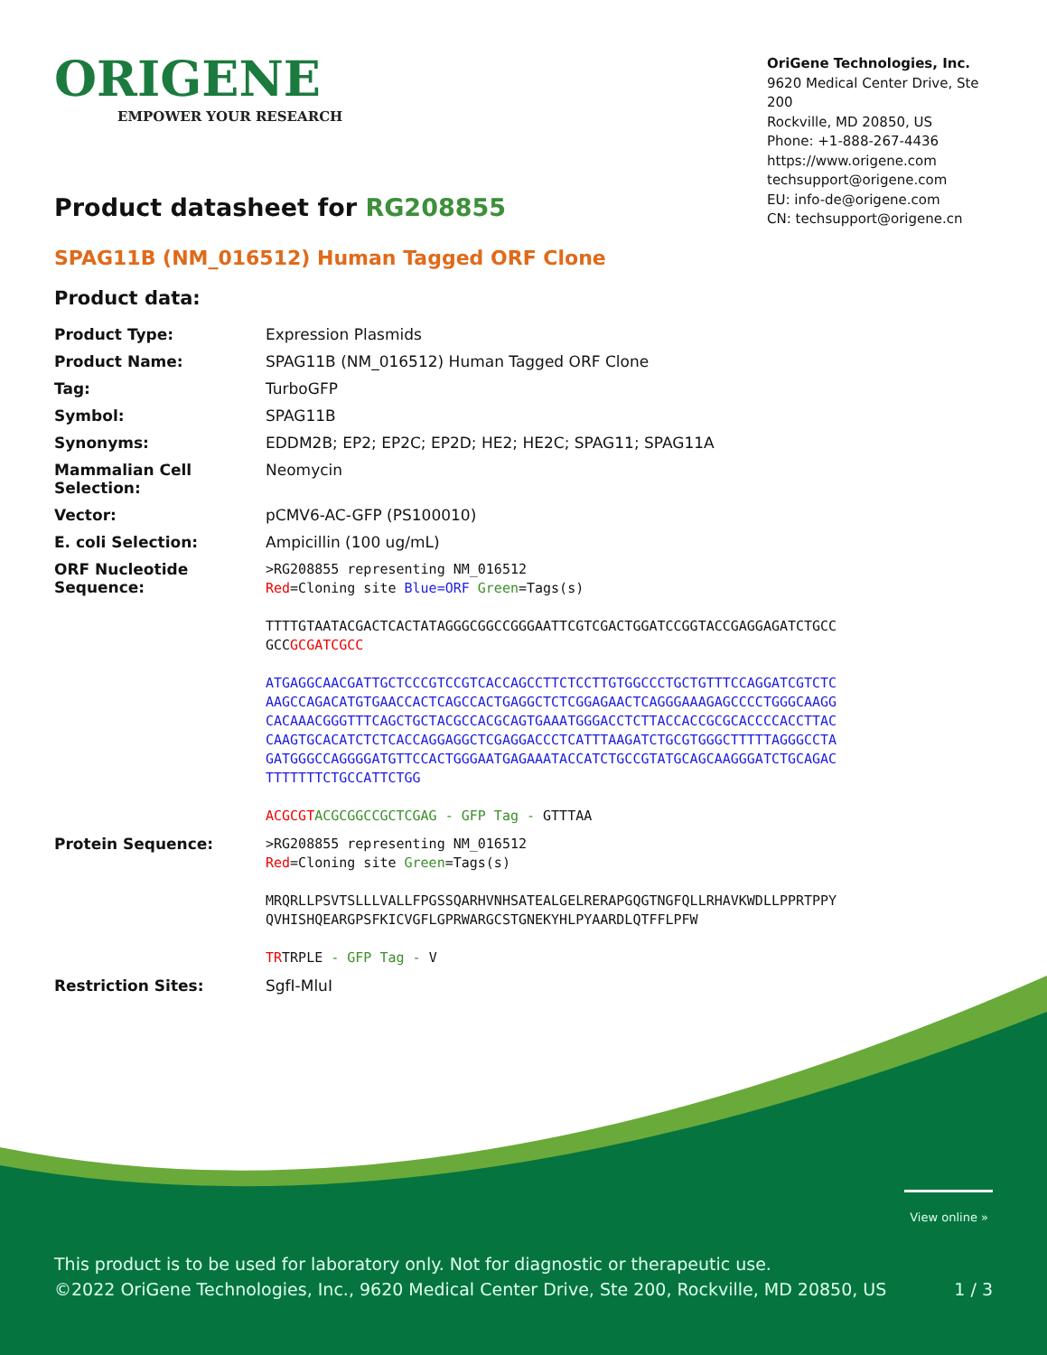ORIGENE
EMPOWER YOUR RESEARCH
OriGene Technologies, Inc.
9620 Medical Center Drive, Ste 200
Rockville, MD 20850, US
Phone: +1-888-267-4436
https://www.origene.com
techsupport@origene.com
EU: info-de@origene.com
CN: techsupport@origene.cn
Product datasheet for RG208855
SPAG11B (NM_016512) Human Tagged ORF Clone
Product data:
| Product Type: | Expression Plasmids |
| Product Name: | SPAG11B (NM_016512) Human Tagged ORF Clone |
| Tag: | TurboGFP |
| Symbol: | SPAG11B |
| Synonyms: | EDDM2B; EP2; EP2C; EP2D; HE2; HE2C; SPAG11; SPAG11A |
| Mammalian Cell Selection: | Neomycin |
| Vector: | pCMV6-AC-GFP (PS100010) |
| E. coli Selection: | Ampicillin (100 ug/mL) |
| ORF Nucleotide Sequence: | >RG208855 representing NM_016512 Red =Cloning site Blue=ORF Green =Tags(s) TTTTGTAATACGACTCACTATAGGGCGGCCGGGAATTCGTCGACTGGATCCGGTACCGAGGAGATCTGCC GCC GCGATCGCC ATGAGGCAACGATTGCTCCCGTCCGTCACCAGCCTTCTCCTTGTGGCCCTGCTGTTTCCAGGATCGTCTC AAGCCAGACATGTGAACCACTCAGCCACTGAGGCTCTCGGAGAACTCAGGGAAAGAGCCCCTGGGCAAGG CACAAACGGGTTTCAGCTGCTACGCCACGCAGTGAAATGGGACCTCTTACCACCGCGCACCCCACCTTAC CAAGTGCACATCTCTCACCAGGAGGCTCGAGGACCCTCATTTAAGATCTGCGTGGGCTTTTTAGGGCCTA GATGGGCCAGGGGATGTTCCACTGGGAATGAGAAATACCATCTGCCGTATGCAGCAAGGGATCTGCAGAC TTTTTTTCTGCCATTCTGG ACGCGT ACGCGGCCGCTCGAG - GFP Tag - GTTTAA |
| Protein Sequence: | >RG208855 representing NM_016512 Red =Cloning site Green =Tags(s) MRQRLLPSVTSLLLVALLFPGSSQARHVNHSATEALGELRERAPGQGTNGFQLLRHAVKWDLLPPRTPPY QVHISHQEARGPSFKICVGFLGPRWARGCSTGNEKYHLPYAARDLQTFFLPFW TR TRPLE - GFP Tag - V |
| Restriction Sites: | SgfI-MluI |
View online »
This product is to be used for laboratory only. Not for diagnostic or therapeutic use.
©2022 OriGene Technologies, Inc., 9620 Medical Center Drive, Ste 200, Rockville, MD 20850, US 1 / 3